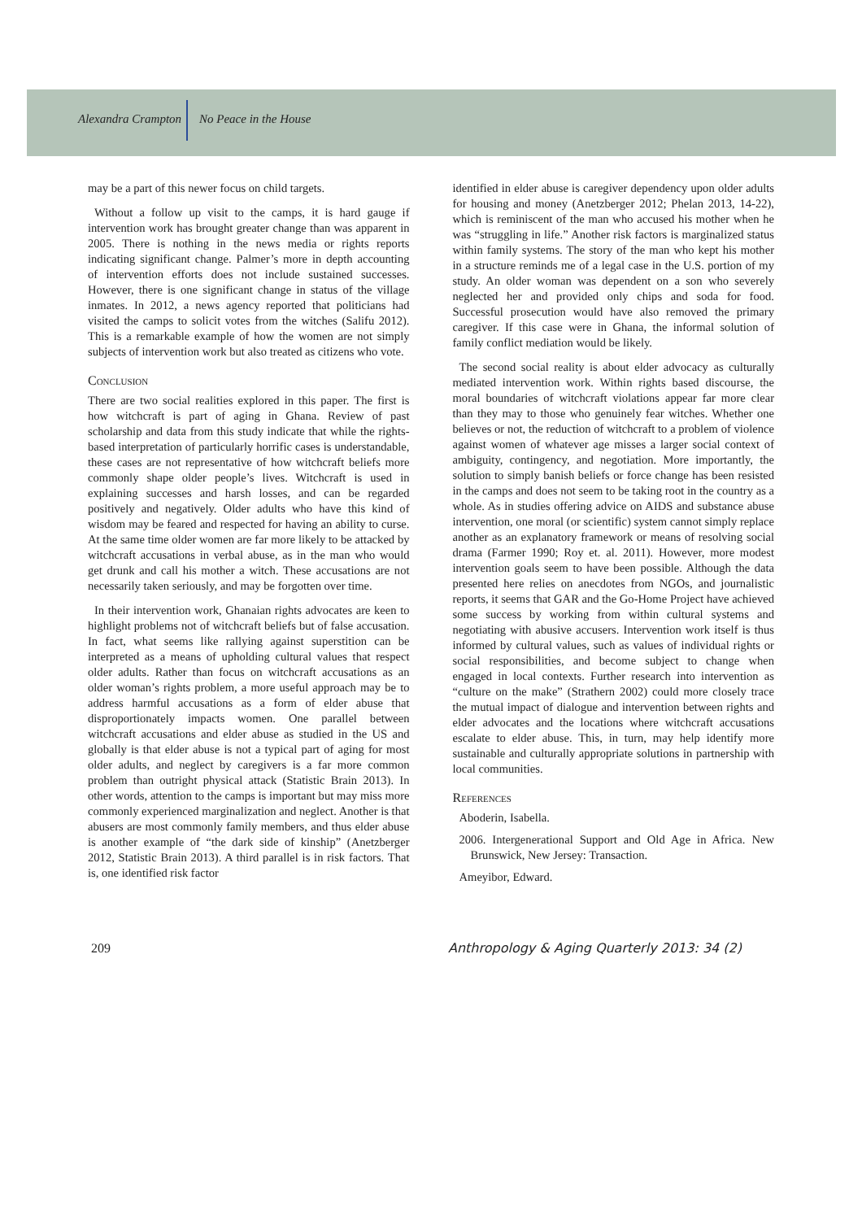Alexandra Crampton
No Peace in the House
may be a part of this newer focus on child targets.
Without a follow up visit to the camps, it is hard gauge if intervention work has brought greater change than was apparent in 2005. There is nothing in the news media or rights reports indicating significant change. Palmer’s more in depth accounting of intervention efforts does not include sustained successes. However, there is one significant change in status of the village inmates. In 2012, a news agency reported that politicians had visited the camps to solicit votes from the witches (Salifu 2012). This is a remarkable example of how the women are not simply subjects of intervention work but also treated as citizens who vote.
Conclusion
There are two social realities explored in this paper. The first is how witchcraft is part of aging in Ghana. Review of past scholarship and data from this study indicate that while the rights-based interpretation of particularly horrific cases is understandable, these cases are not representative of how witchcraft beliefs more commonly shape older people’s lives. Witchcraft is used in explaining successes and harsh losses, and can be regarded positively and negatively. Older adults who have this kind of wisdom may be feared and respected for having an ability to curse. At the same time older women are far more likely to be attacked by witchcraft accusations in verbal abuse, as in the man who would get drunk and call his mother a witch. These accusations are not necessarily taken seriously, and may be forgotten over time.
In their intervention work, Ghanaian rights advocates are keen to highlight problems not of witchcraft beliefs but of false accusation. In fact, what seems like rallying against superstition can be interpreted as a means of upholding cultural values that respect older adults. Rather than focus on witchcraft accusations as an older woman’s rights problem, a more useful approach may be to address harmful accusations as a form of elder abuse that disproportionately impacts women. One parallel between witchcraft accusations and elder abuse as studied in the US and globally is that elder abuse is not a typical part of aging for most older adults, and neglect by caregivers is a far more common problem than outright physical attack (Statistic Brain 2013). In other words, attention to the camps is important but may miss more commonly experienced marginalization and neglect. Another is that abusers are most commonly family members, and thus elder abuse is another example of “the dark side of kinship” (Anetzberger 2012, Statistic Brain 2013). A third parallel is in risk factors. That is, one identified risk factor
identified in elder abuse is caregiver dependency upon older adults for housing and money (Anetzberger 2012; Phelan 2013, 14-22), which is reminiscent of the man who accused his mother when he was “struggling in life.” Another risk factors is marginalized status within family systems. The story of the man who kept his mother in a structure reminds me of a legal case in the U.S. portion of my study. An older woman was dependent on a son who severely neglected her and provided only chips and soda for food. Successful prosecution would have also removed the primary caregiver. If this case were in Ghana, the informal solution of family conflict mediation would be likely.
The second social reality is about elder advocacy as culturally mediated intervention work. Within rights based discourse, the moral boundaries of witchcraft violations appear far more clear than they may to those who genuinely fear witches. Whether one believes or not, the reduction of witchcraft to a problem of violence against women of whatever age misses a larger social context of ambiguity, contingency, and negotiation. More importantly, the solution to simply banish beliefs or force change has been resisted in the camps and does not seem to be taking root in the country as a whole. As in studies offering advice on AIDS and substance abuse intervention, one moral (or scientific) system cannot simply replace another as an explanatory framework or means of resolving social drama (Farmer 1990; Roy et. al. 2011). However, more modest intervention goals seem to have been possible. Although the data presented here relies on anecdotes from NGOs, and journalistic reports, it seems that GAR and the Go-Home Project have achieved some success by working from within cultural systems and negotiating with abusive accusers. Intervention work itself is thus informed by cultural values, such as values of individual rights or social responsibilities, and become subject to change when engaged in local contexts. Further research into intervention as “culture on the make” (Strathern 2002) could more closely trace the mutual impact of dialogue and intervention between rights and elder advocates and the locations where witchcraft accusations escalate to elder abuse. This, in turn, may help identify more sustainable and culturally appropriate solutions in partnership with local communities.
References
Aboderin, Isabella.
2006. Intergenerational Support and Old Age in Africa. New Brunswick, New Jersey: Transaction.
Ameyibor, Edward.
209 Anthropology & Aging Quarterly 2013: 34 (2)